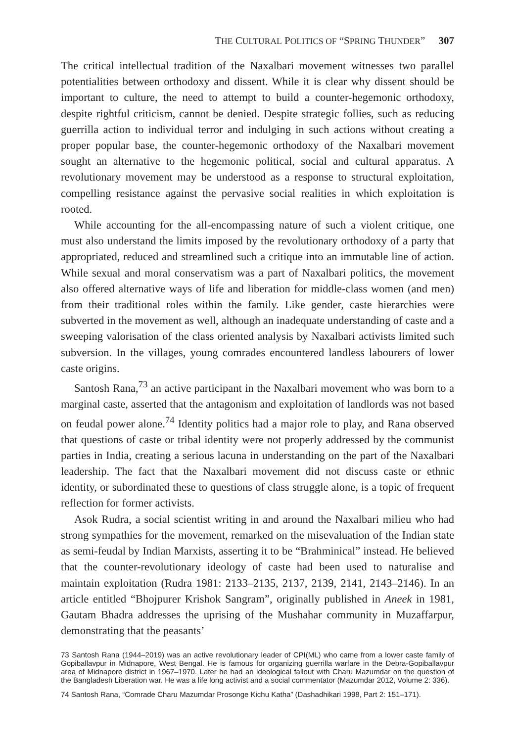THE CULTURAL POLITICS OF “SPRING THUNDER” 307
The critical intellectual tradition of the Naxalbari movement witnesses two parallel potentialities between orthodoxy and dissent. While it is clear why dissent should be important to culture, the need to attempt to build a counter-hegemonic orthodoxy, despite rightful criticism, cannot be denied. Despite strategic follies, such as reducing guerrilla action to individual terror and indulging in such actions without creating a proper popular base, the counter-hegemonic orthodoxy of the Naxalbari movement sought an alternative to the hegemonic political, social and cultural apparatus. A revolutionary movement may be understood as a response to structural exploitation, compelling resistance against the pervasive social realities in which exploitation is rooted.
While accounting for the all-encompassing nature of such a violent critique, one must also understand the limits imposed by the revolutionary orthodoxy of a party that appropriated, reduced and streamlined such a critique into an immutable line of action. While sexual and moral conservatism was a part of Naxalbari politics, the movement also offered alternative ways of life and liberation for middle-class women (and men) from their traditional roles within the family. Like gender, caste hierarchies were subverted in the movement as well, although an inadequate understanding of caste and a sweeping valorisation of the class oriented analysis by Naxalbari activists limited such subversion. In the villages, young comrades encountered landless labourers of lower caste origins.
Santosh Rana,<sup>73</sup> an active participant in the Naxalbari movement who was born to a marginal caste, asserted that the antagonism and exploitation of landlords was not based on feudal power alone.<sup>74</sup> Identity politics had a major role to play, and Rana observed that questions of caste or tribal identity were not properly addressed by the communist parties in India, creating a serious lacuna in understanding on the part of the Naxalbari leadership. The fact that the Naxalbari movement did not discuss caste or ethnic identity, or subordinated these to questions of class struggle alone, is a topic of frequent reflection for former activists.
Asok Rudra, a social scientist writing in and around the Naxalbari milieu who had strong sympathies for the movement, remarked on the misevaluation of the Indian state as semi-feudal by Indian Marxists, asserting it to be “Brahminical” instead. He believed that the counter-revolutionary ideology of caste had been used to naturalise and maintain exploitation (Rudra 1981: 2133–2135, 2137, 2139, 2141, 2143–2146). In an article entitled “Bhojpurer Krishok Sangram”, originally published in Aneek in 1981, Gautam Bhadra addresses the uprising of the Mushahar community in Muzaffarpur, demonstrating that the peasants’
73 Santosh Rana (1944–2019) was an active revolutionary leader of CPI(ML) who came from a lower caste family of Gopiballavpur in Midnapore, West Bengal. He is famous for organizing guerrilla warfare in the Debra-Gopiballavpur area of Midnapore district in 1967–1970. Later he had an ideological fallout with Charu Mazumdar on the question of the Bangladesh Liberation war. He was a life long activist and a social commentator (Mazumdar 2012, Volume 2: 336).
74 Santosh Rana, “Comrade Charu Mazumdar Prosonge Kichu Katha” (Dashadhikari 1998, Part 2: 151–171).